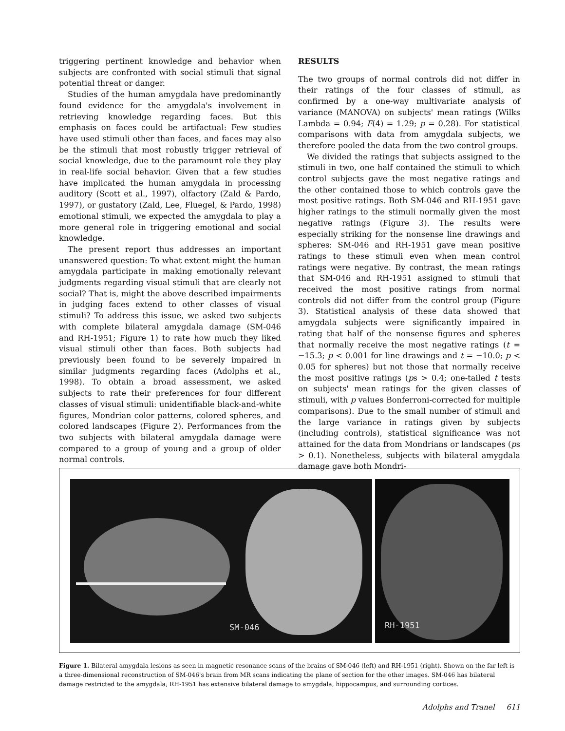triggering pertinent knowledge and behavior when subjects are confronted with social stimuli that signal potential threat or danger.
Studies of the human amygdala have predominantly found evidence for the amygdala's involvement in retrieving knowledge regarding faces. But this emphasis on faces could be artifactual: Few studies have used stimuli other than faces, and faces may also be the stimuli that most robustly trigger retrieval of social knowledge, due to the paramount role they play in real-life social behavior. Given that a few studies have implicated the human amygdala in processing auditory (Scott et al., 1997), olfactory (Zald & Pardo, 1997), or gustatory (Zald, Lee, Fluegel, & Pardo, 1998) emotional stimuli, we expected the amygdala to play a more general role in triggering emotional and social knowledge.
The present report thus addresses an important unanswered question: To what extent might the human amygdala participate in making emotionally relevant judgments regarding visual stimuli that are clearly not social? That is, might the above described impairments in judging faces extend to other classes of visual stimuli? To address this issue, we asked two subjects with complete bilateral amygdala damage (SM-046 and RH-1951; Figure 1) to rate how much they liked visual stimuli other than faces. Both subjects had previously been found to be severely impaired in similar judgments regarding faces (Adolphs et al., 1998). To obtain a broad assessment, we asked subjects to rate their preferences for four different classes of visual stimuli: unidentifiable black-and-white figures, Mondrian color patterns, colored spheres, and colored landscapes (Figure 2). Performances from the two subjects with bilateral amygdala damage were compared to a group of young and a group of older normal controls.
RESULTS
The two groups of normal controls did not differ in their ratings of the four classes of stimuli, as confirmed by a one-way multivariate analysis of variance (MANOVA) on subjects' mean ratings (Wilks Lambda = 0.94; F(4) = 1.29; p = 0.28). For statistical comparisons with data from amygdala subjects, we therefore pooled the data from the two control groups.
We divided the ratings that subjects assigned to the stimuli in two, one half contained the stimuli to which control subjects gave the most negative ratings and the other contained those to which controls gave the most positive ratings. Both SM-046 and RH-1951 gave higher ratings to the stimuli normally given the most negative ratings (Figure 3). The results were especially striking for the nonsense line drawings and spheres: SM-046 and RH-1951 gave mean positive ratings to these stimuli even when mean control ratings were negative. By contrast, the mean ratings that SM-046 and RH-1951 assigned to stimuli that received the most positive ratings from normal controls did not differ from the control group (Figure 3). Statistical analysis of these data showed that amygdala subjects were significantly impaired in rating that half of the nonsense figures and spheres that normally receive the most negative ratings (t = −15.3; p < 0.001 for line drawings and t = −10.0; p < 0.05 for spheres) but not those that normally receive the most positive ratings (ps > 0.4; one-tailed t tests on subjects' mean ratings for the given classes of stimuli, with p values Bonferroni-corrected for multiple comparisons). Due to the small number of stimuli and the large variance in ratings given by subjects (including controls), statistical significance was not attained for the data from Mondrians or landscapes (ps > 0.1). Nonetheless, subjects with bilateral amygdala damage gave both Mondri-
SM-046 RH-1951
Figure 1. Bilateral amygdala lesions as seen in magnetic resonance scans of the brains of SM-046 (left) and RH-1951 (right). Shown on the far left is a three-dimensional reconstruction of SM-046's brain from MR scans indicating the plane of section for the other images. SM-046 has bilateral damage restricted to the amygdala; RH-1951 has extensive bilateral damage to amygdala, hippocampus, and surrounding cortices.
Adolphs and Tranel 611